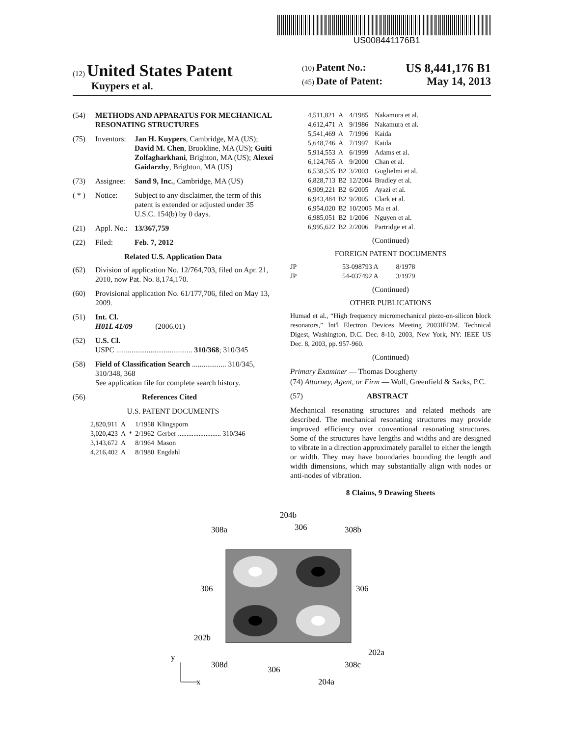US008441176B1
(12) United States Patent
Kuypers et al.
(10) Patent No.: US 8,441,176 B1
(45) Date of Patent: May 14, 2013
(54) METHODS AND APPARATUS FOR MECHANICAL RESONATING STRUCTURES
(75) Inventors: Jan H. Kuypers, Cambridge, MA (US); David M. Chen, Brookline, MA (US); Guiti Zolfagharkhani, Brighton, MA (US); Alexei Gaidarzhy, Brighton, MA (US)
(73) Assignee: Sand 9, Inc., Cambridge, MA (US)
( * ) Notice: Subject to any disclaimer, the term of this patent is extended or adjusted under 35 U.S.C. 154(b) by 0 days.
(21) Appl. No.: 13/367,759
(22) Filed: Feb. 7, 2012
Related U.S. Application Data
(62) Division of application No. 12/764,703, filed on Apr. 21, 2010, now Pat. No. 8,174,170.
(60) Provisional application No. 61/177,706, filed on May 13, 2009.
(51) Int. Cl.
H01L 41/09 (2006.01)
(52) U.S. Cl.
USPC ........................................ 310/368; 310/345
(58) Field of Classification Search .................. 310/345, 310/348, 368
See application file for complete search history.
(56) References Cited
U.S. PATENT DOCUMENTS
| 2,820,911 | A | | 1/1958 | Klingsporn |
| 3,020,423 | A | * | 2/1962 | Gerber ......................... 310/346 |
| 3,143,672 | A | | 8/1964 | Mason |
| 4,216,402 | A | | 8/1980 | Engdahl |
| 4,511,821 | A | 4/1985 | Nakamura et al. |
| 4,612,471 | A | 9/1986 | Nakamura et al. |
| 5,541,469 | A | 7/1996 | Kaida |
| 5,648,746 | A | 7/1997 | Kaida |
| 5,914,553 | A | 6/1999 | Adams et al. |
| 6,124,765 | A | 9/2000 | Chan et al. |
| 6,538,535 | B2 | 3/2003 | Guglielmi et al. |
| 6,828,713 | B2 | 12/2004 | Bradley et al. |
| 6,909,221 | B2 | 6/2005 | Ayazi et al. |
| 6,943,484 | B2 | 9/2005 | Clark et al. |
| 6,954,020 | B2 | 10/2005 | Ma et al. |
| 6,985,051 | B2 | 1/2006 | Nguyen et al. |
| 6,995,622 | B2 | 2/2006 | Partridge et al. |
(Continued)
FOREIGN PATENT DOCUMENTS
| JP | 53-098793 A | 8/1978 |
| JP | 54-037492 A | 3/1979 |
(Continued)
OTHER PUBLICATIONS
Humad et al., “High frequency micromechanical piezo-on-silicon block resonators,” Int'l Electron Devices Meeting 2003IEDM. Technical Digest, Washington, D.C. Dec. 8-10, 2003, New York, NY: IEEE US Dec. 8, 2003, pp. 957-960.
(Continued)
Primary Examiner — Thomas Dougherty
(74) Attorney, Agent, or Firm — Wolf, Greenfield & Sacks, P.C.
(57) ABSTRACT
Mechanical resonating structures and related methods are described. The mechanical resonating structures may provide improved efficiency over conventional resonating structures. Some of the structures have lengths and widths and are designed to vibrate in a direction approximately parallel to either the length or width. They may have boundaries bounding the length and width dimensions, which may substantially align with nodes or anti-nodes of vibration.
8 Claims, 9 Drawing Sheets
204b
308a
306
308b
306
306
202b
202a
308d
306
308c
204a
y
x